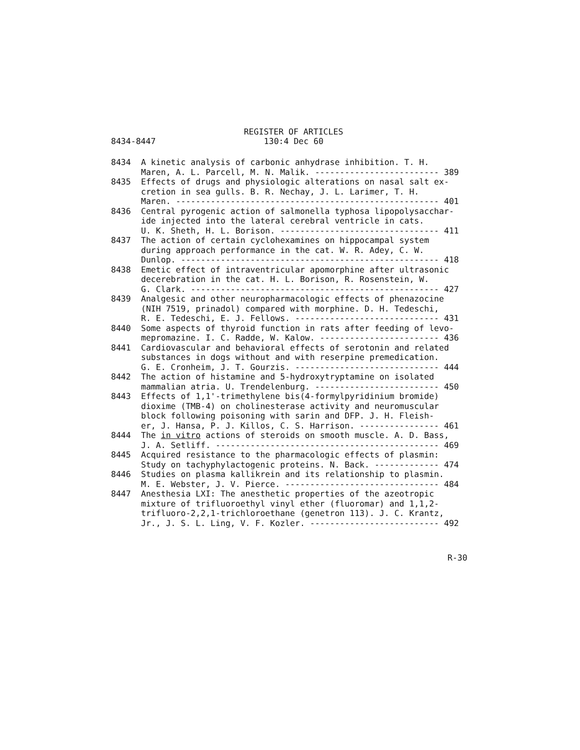REGISTER OF ARTICLES
8434-8447 130:4 Dec 60
8434 A kinetic analysis of carbonic anhydrase inhibition. T. H.
Maren, A. L. Parcell, M. N. Malik. ------------------------- 389
8435 Effects of drugs and physiologic alterations on nasal salt ex-
cretion in sea gulls. B. R. Nechay, J. L. Larimer, T. H.
Maren. ----------------------------------------------------- 401
8436 Central pyrogenic action of salmonella typhosa lipopolysacchar-
ide injected into the lateral cerebral ventricle in cats.
U. K. Sheth, H. L. Borison. -------------------------------- 411
8437 The action of certain cyclohexamines on hippocampal system
during approach performance in the cat. W. R. Adey, C. W.
Dunlop. ---------------------------------------------------- 418
8438 Emetic effect of intraventricular apomorphine after ultrasonic
decerebration in the cat. H. L. Borison, R. Rosenstein, W.
G. Clark. -------------------------------------------------- 427
8439 Analgesic and other neuropharmacologic effects of phenazocine
(NIH 7519, prinadol) compared with morphine. D. H. Tedeschi,
R. E. Tedeschi, E. J. Fellows. ----------------------------- 431
8440 Some aspects of thyroid function in rats after feeding of levo-
mepromazine. I. C. Radde, W. Kalow. ------------------------ 436
8441 Cardiovascular and behavioral effects of serotonin and related
substances in dogs without and with reserpine premedication.
G. E. Cronheim, J. T. Gourzis. ----------------------------- 444
8442 The action of histamine and 5-hydroxytryptamine on isolated
mammalian atria. U. Trendelenburg. ------------------------- 450
8443 Effects of 1,1'-trimethylene bis(4-formylpyridinium bromide)
dioxime (TMB-4) on cholinesterase activity and neuromuscular
block following poisoning with sarin and DFP. J. H. Fleish-
er, J. Hansa, P. J. Killos, C. S. Harrison. ---------------- 461
8444 The in vitro actions of steroids on smooth muscle. A. D. Bass,
J. A. Setliff. --------------------------------------------- 469
8445 Acquired resistance to the pharmacologic effects of plasmin:
Study on tachyphylactogenic proteins. N. Back. ------------- 474
8446 Studies on plasma kallikrein and its relationship to plasmin.
M. E. Webster, J. V. Pierce. ------------------------------- 484
8447 Anesthesia LXI: The anesthetic properties of the azeotropic
mixture of trifluoroethyl vinyl ether (fluoromar) and 1,1,2-
trifluoro-2,2,1-trichloroethane (genetron 113). J. C. Krantz,
Jr., J. S. L. Ling, V. F. Kozler. -------------------------- 492
R-30